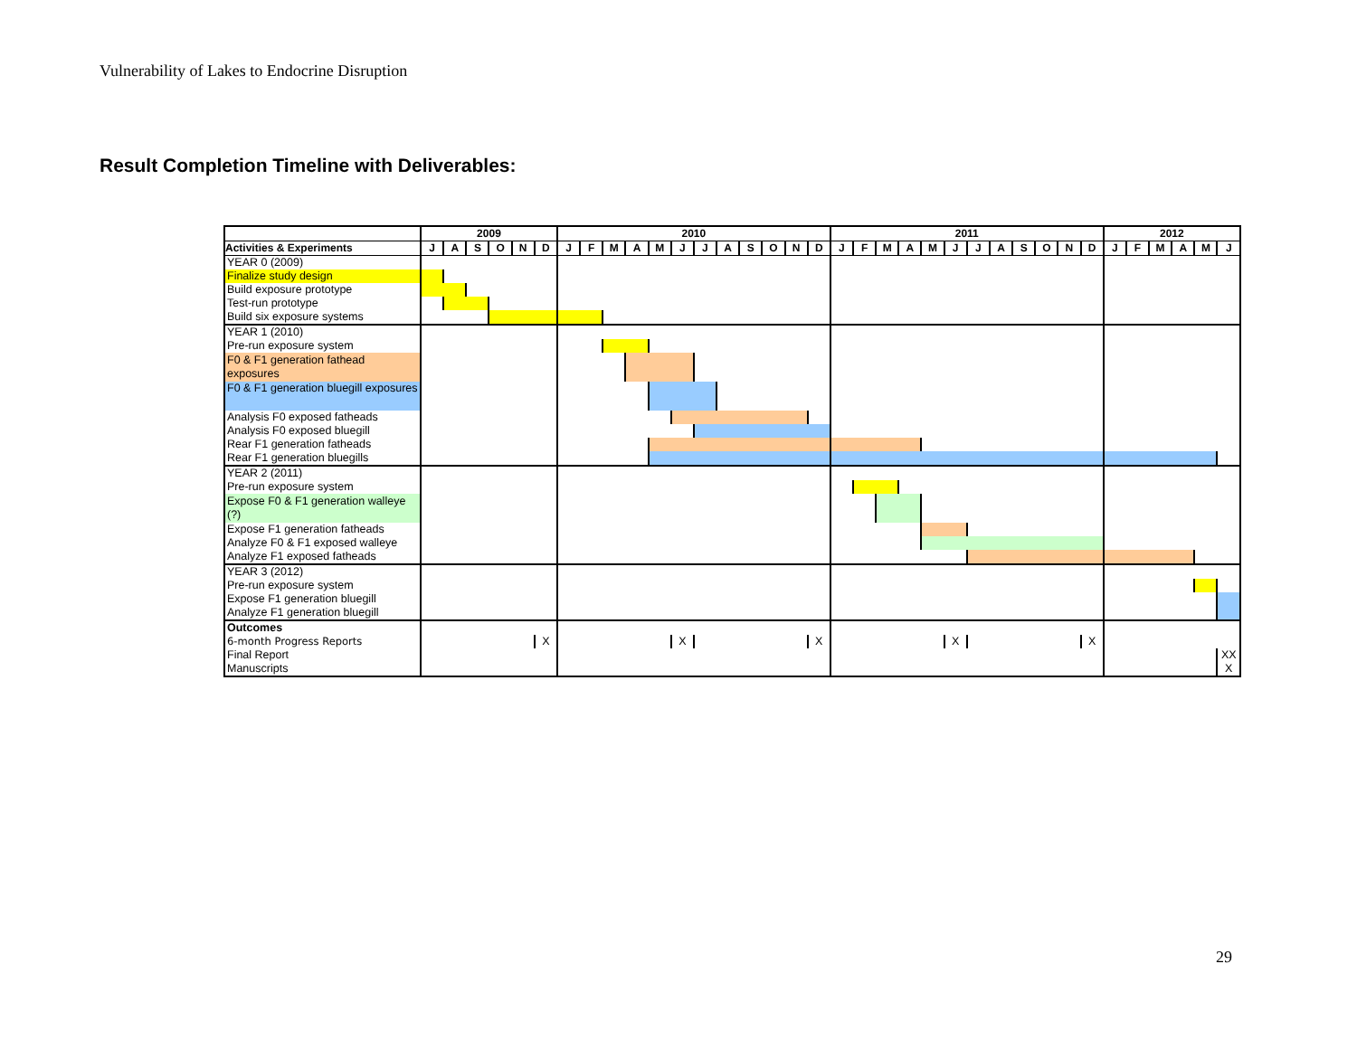Vulnerability of Lakes to Endocrine Disruption
Result Completion Timeline with Deliverables:
| | 2009 | | | | | | 2010 | | | | | | | | | | | | 2011 | | | | | | | | | | | | 2012 | | | | | |
| --- | --- | --- | --- | --- | --- | --- | --- | --- | --- | --- | --- | --- | --- | --- | --- | --- | --- | --- | --- | --- | --- | --- | --- | --- | --- | --- | --- | --- | --- | --- | --- | --- | --- | --- | --- | --- |
| Activities & Experiments | J | A | S | O | N | D | J | F | M | A | M | J | J | A | S | O | N | D | J | F | M | A | M | J | J | A | S | O | N | D | J | F | M | A | M | J |
| YEAR 0 (2009) | | | | | | | | | | | | | | | | | | | | | | | | | | | | | | | | | | | | |
| Finalize study design | | | | | | | | | | | | | | | | | | | | | | | | | | | | | | | | | | | | |
| Build exposure prototype | | | | | | | | | | | | | | | | | | | | | | | | | | | | | | | | | | | | |
| Test-run prototype | | | | | | | | | | | | | | | | | | | | | | | | | | | | | | | | | | | | |
| Build six exposure systems | | | | | | | | | | | | | | | | | | | | | | | | | | | | | | | | | | | | |
| YEAR 1 (2010) | | | | | | | | | | | | | | | | | | | | | | | | | | | | | | | | | | | | |
| Pre-run exposure system | | | | | | | | | | | | | | | | | | | | | | | | | | | | | | | | | | | | |
| F0 & F1 generation fathead exposures | | | | | | | | | | | | | | | | | | | | | | | | | | | | | | | | | | | | |
| F0 & F1 generation bluegill exposures | | | | | | | | | | | | | | | | | | | | | | | | | | | | | | | | | | | | |
| Analysis F0 exposed fatheads | | | | | | | | | | | | | | | | | | | | | | | | | | | | | | | | | | | | |
| Analysis F0 exposed bluegill | | | | | | | | | | | | | | | | | | | | | | | | | | | | | | | | | | | | |
| Rear F1 generation fatheads | | | | | | | | | | | | | | | | | | | | | | | | | | | | | | | | | | | | |
| Rear F1 generation bluegills | | | | | | | | | | | | | | | | | | | | | | | | | | | | | | | | | | | | |
| YEAR 2 (2011) | | | | | | | | | | | | | | | | | | | | | | | | | | | | | | | | | | | | |
| Pre-run exposure system | | | | | | | | | | | | | | | | | | | | | | | | | | | | | | | | | | | | |
| Expose F0 & F1 generation walleye (?) | | | | | | | | | | | | | | | | | | | | | | | | | | | | | | | | | | | | |
| Expose F1 generation fatheads | | | | | | | | | | | | | | | | | | | | | | | | | | | | | | | | | | | | |
| Analyze F0 & F1 exposed walleye | | | | | | | | | | | | | | | | | | | | | | | | | | | | | | | | | | | | |
| Analyze F1 exposed fatheads | | | | | | | | | | | | | | | | | | | | | | | | | | | | | | | | | | | | |
| YEAR 3 (2012) | | | | | | | | | | | | | | | | | | | | | | | | | | | | | | | | | | | | |
| Pre-run exposure system | | | | | | | | | | | | | | | | | | | | | | | | | | | | | | | | | | | | |
| Expose F1 generation bluegill | | | | | | | | | | | | | | | | | | | | | | | | | | | | | | | | | | | | |
| Analyze F1 generation bluegill | | | | | | | | | | | | | | | | | | | | | | | | | | | | | | | | | | | | |
| Outcomes | | | | | | | | | | | | | | | | | | | | | | | | | | | | | | | | | | | | |
| 6-month Progress Reports | | | | | | X | | | | | | X | | | | | | X | | | | | | X | | | | | | X | | | | | | |
| Final Report | | | | | | | | | | | | | | | | | | | | | | | | | | | | | | | | | | | | XX |
| Manuscripts | | | | | | | | | | | | | | | | | | | | | | | | | | | | | | | | | | | | X |
29